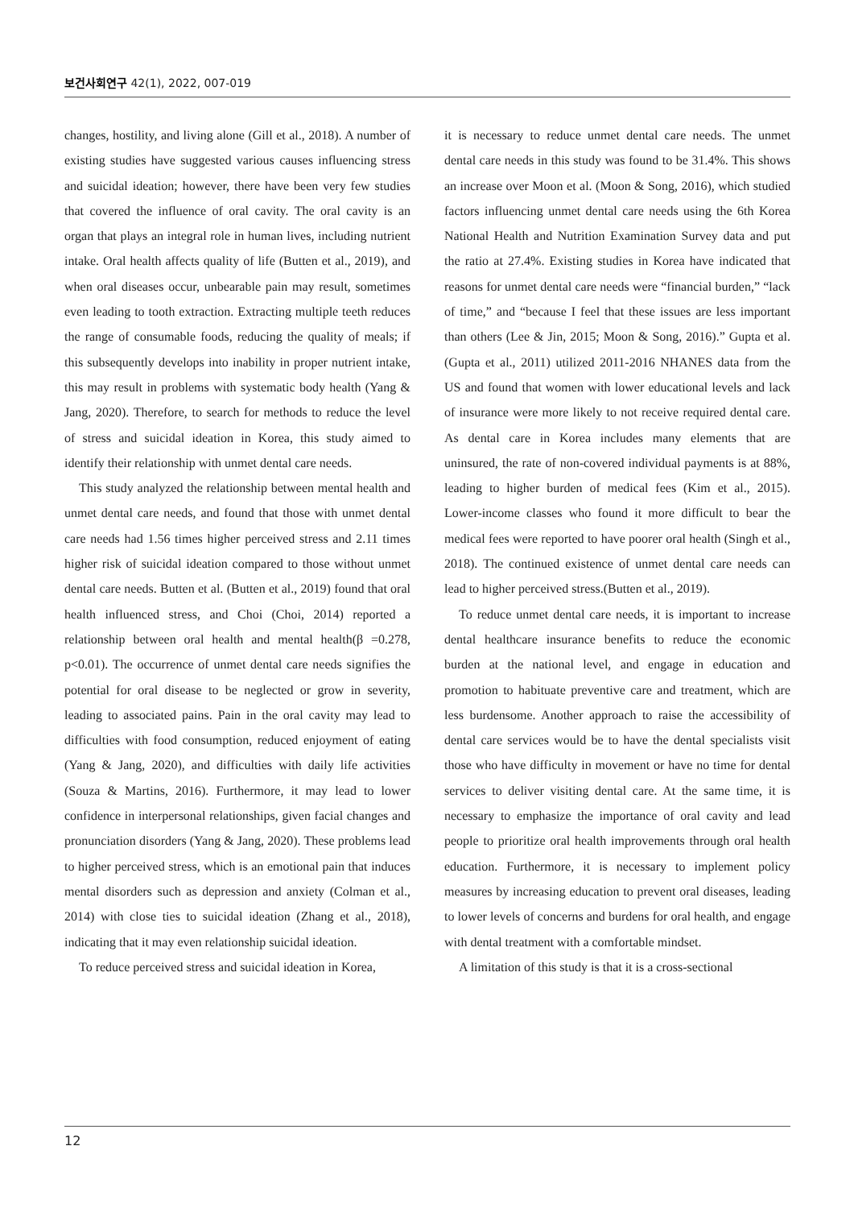보건사회연구 42(1), 2022, 007-019
changes, hostility, and living alone (Gill et al., 2018). A number of existing studies have suggested various causes influencing stress and suicidal ideation; however, there have been very few studies that covered the influence of oral cavity. The oral cavity is an organ that plays an integral role in human lives, including nutrient intake. Oral health affects quality of life (Butten et al., 2019), and when oral diseases occur, unbearable pain may result, sometimes even leading to tooth extraction. Extracting multiple teeth reduces the range of consumable foods, reducing the quality of meals; if this subsequently develops into inability in proper nutrient intake, this may result in problems with systematic body health (Yang & Jang, 2020). Therefore, to search for methods to reduce the level of stress and suicidal ideation in Korea, this study aimed to identify their relationship with unmet dental care needs.
This study analyzed the relationship between mental health and unmet dental care needs, and found that those with unmet dental care needs had 1.56 times higher perceived stress and 2.11 times higher risk of suicidal ideation compared to those without unmet dental care needs. Butten et al. (Butten et al., 2019) found that oral health influenced stress, and Choi (Choi, 2014) reported a relationship between oral health and mental health(β =0.278, p<0.01). The occurrence of unmet dental care needs signifies the potential for oral disease to be neglected or grow in severity, leading to associated pains. Pain in the oral cavity may lead to difficulties with food consumption, reduced enjoyment of eating (Yang & Jang, 2020), and difficulties with daily life activities (Souza & Martins, 2016). Furthermore, it may lead to lower confidence in interpersonal relationships, given facial changes and pronunciation disorders (Yang & Jang, 2020). These problems lead to higher perceived stress, which is an emotional pain that induces mental disorders such as depression and anxiety (Colman et al., 2014) with close ties to suicidal ideation (Zhang et al., 2018), indicating that it may even relationship suicidal ideation.
To reduce perceived stress and suicidal ideation in Korea,
it is necessary to reduce unmet dental care needs. The unmet dental care needs in this study was found to be 31.4%. This shows an increase over Moon et al. (Moon & Song, 2016), which studied factors influencing unmet dental care needs using the 6th Korea National Health and Nutrition Examination Survey data and put the ratio at 27.4%. Existing studies in Korea have indicated that reasons for unmet dental care needs were “financial burden,” “lack of time,” and “because I feel that these issues are less important than others (Lee & Jin, 2015; Moon & Song, 2016).” Gupta et al. (Gupta et al., 2011) utilized 2011-2016 NHANES data from the US and found that women with lower educational levels and lack of insurance were more likely to not receive required dental care. As dental care in Korea includes many elements that are uninsured, the rate of non-covered individual payments is at 88%, leading to higher burden of medical fees (Kim et al., 2015). Lower-income classes who found it more difficult to bear the medical fees were reported to have poorer oral health (Singh et al., 2018). The continued existence of unmet dental care needs can lead to higher perceived stress.(Butten et al., 2019).
To reduce unmet dental care needs, it is important to increase dental healthcare insurance benefits to reduce the economic burden at the national level, and engage in education and promotion to habituate preventive care and treatment, which are less burdensome. Another approach to raise the accessibility of dental care services would be to have the dental specialists visit those who have difficulty in movement or have no time for dental services to deliver visiting dental care. At the same time, it is necessary to emphasize the importance of oral cavity and lead people to prioritize oral health improvements through oral health education. Furthermore, it is necessary to implement policy measures by increasing education to prevent oral diseases, leading to lower levels of concerns and burdens for oral health, and engage with dental treatment with a comfortable mindset.
A limitation of this study is that it is a cross-sectional
12